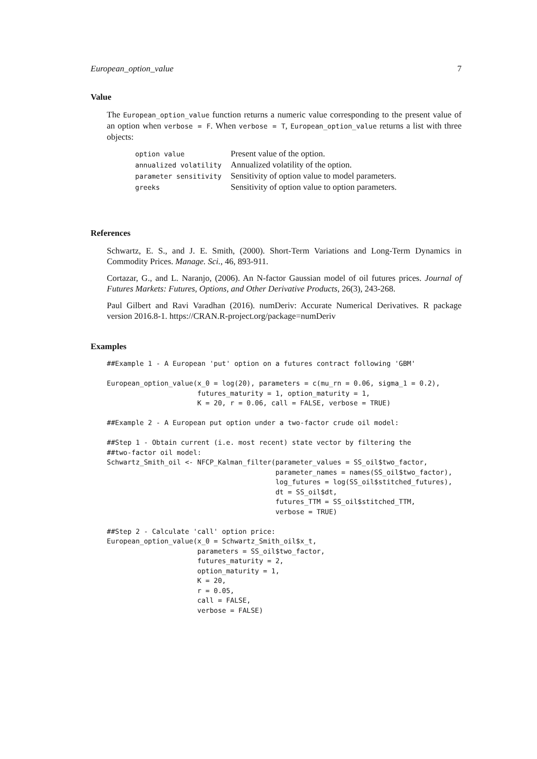European_option_value 7
Value
The European_option_value function returns a numeric value corresponding to the present value of an option when verbose = F. When verbose = T, European_option_value returns a list with three objects:
| option value | Present value of the option. |
| annualized volatility | Annualized volatility of the option. |
| parameter sensitivity | Sensitivity of option value to model parameters. |
| greeks | Sensitivity of option value to option parameters. |
References
Schwartz, E. S., and J. E. Smith, (2000). Short-Term Variations and Long-Term Dynamics in Commodity Prices. Manage. Sci., 46, 893-911.
Cortazar, G., and L. Naranjo, (2006). An N-factor Gaussian model of oil futures prices. Journal of Futures Markets: Futures, Options, and Other Derivative Products, 26(3), 243-268.
Paul Gilbert and Ravi Varadhan (2016). numDeriv: Accurate Numerical Derivatives. R package version 2016.8-1. https://CRAN.R-project.org/package=numDeriv
Examples
##Example 1 - A European 'put' option on a futures contract following 'GBM'

European_option_value(x_0 = log(20), parameters = c(mu_rn = 0.06, sigma_1 = 0.2),
                      futures_maturity = 1, option_maturity = 1,
                      K = 20, r = 0.06, call = FALSE, verbose = TRUE)

##Example 2 - A European put option under a two-factor crude oil model:

##Step 1 - Obtain current (i.e. most recent) state vector by filtering the
##two-factor oil model:
Schwartz_Smith_oil <- NFCP_Kalman_filter(parameter_values = SS_oil$two_factor,
                                         parameter_names = names(SS_oil$two_factor),
                                         log_futures = log(SS_oil$stitched_futures),
                                         dt = SS_oil$dt,
                                         futures_TTM = SS_oil$stitched_TTM,
                                         verbose = TRUE)

##Step 2 - Calculate 'call' option price:
European_option_value(x_0 = Schwartz_Smith_oil$x_t,
                      parameters = SS_oil$two_factor,
                      futures_maturity = 2,
                      option_maturity = 1,
                      K = 20,
                      r = 0.05,
                      call = FALSE,
                      verbose = FALSE)